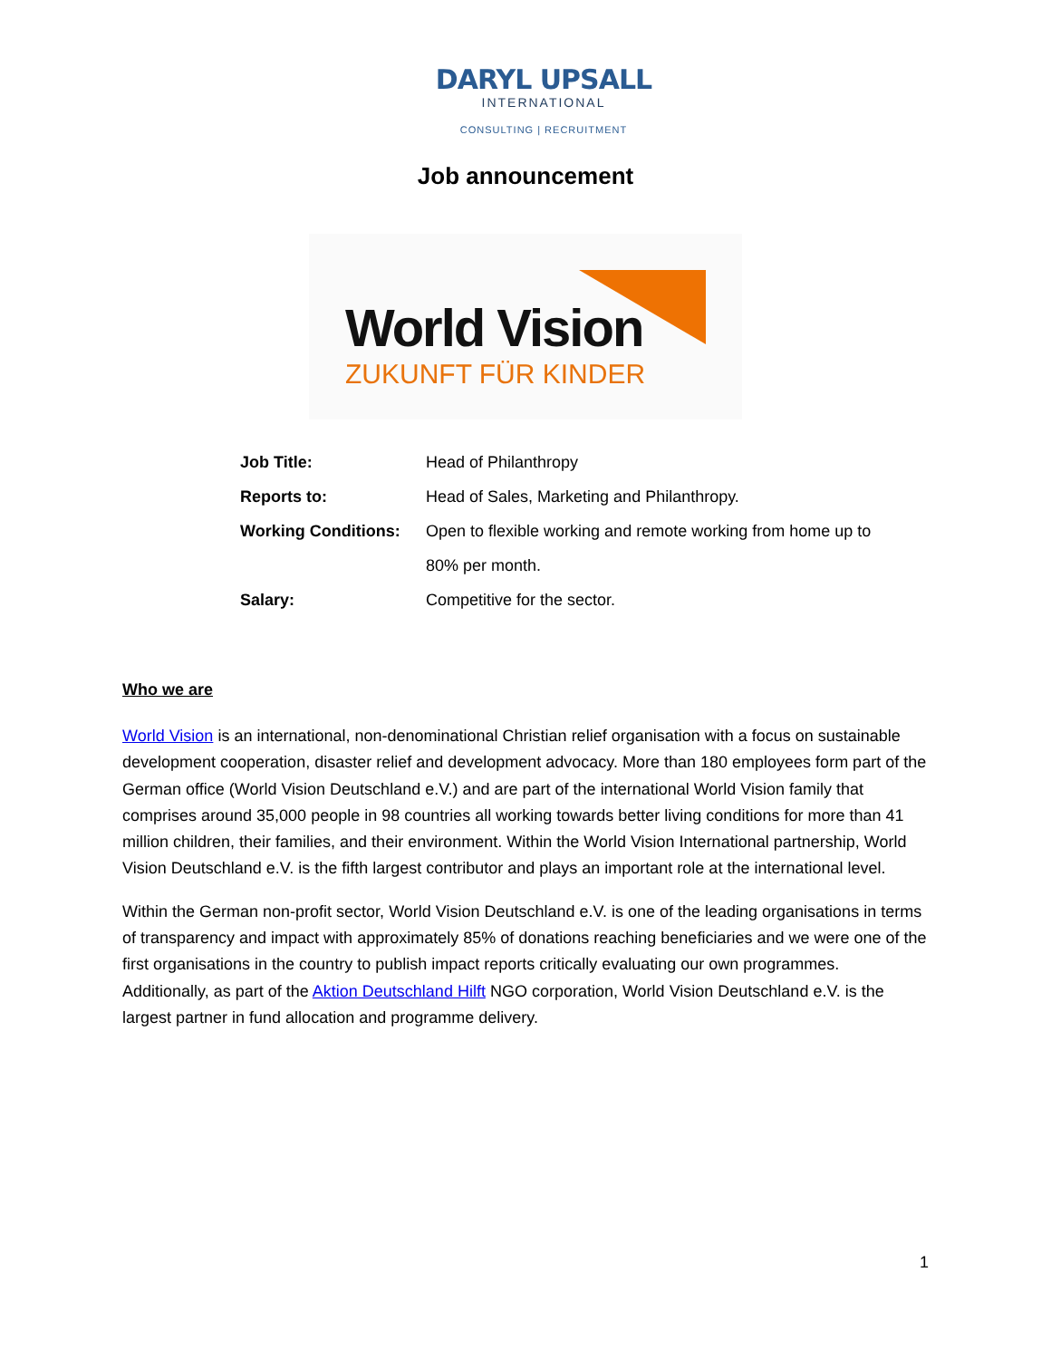DARYL UPSALL
INTERNATIONAL
CONSULTING | RECRUITMENT
Job announcement
World Vision
ZUKUNFT FÜR KINDER
| Job Title: | Head of Philanthropy |
| Reports to: | Head of Sales, Marketing and Philanthropy. |
| Working Conditions: | Open to flexible working and remote working from home up to 80% per month. |
| Salary: | Competitive for the sector. |
Who we are
World Vision is an international, non-denominational Christian relief organisation with a focus on sustainable development cooperation, disaster relief and development advocacy. More than 180 employees form part of the German office (World Vision Deutschland e.V.) and are part of the international World Vision family that comprises around 35,000 people in 98 countries all working towards better living conditions for more than 41 million children, their families, and their environment. Within the World Vision International partnership, World Vision Deutschland e.V. is the fifth largest contributor and plays an important role at the international level.
Within the German non-profit sector, World Vision Deutschland e.V. is one of the leading organisations in terms of transparency and impact with approximately 85% of donations reaching beneficiaries and we were one of the first organisations in the country to publish impact reports critically evaluating our own programmes. Additionally, as part of the Aktion Deutschland Hilft NGO corporation, World Vision Deutschland e.V. is the largest partner in fund allocation and programme delivery.
1